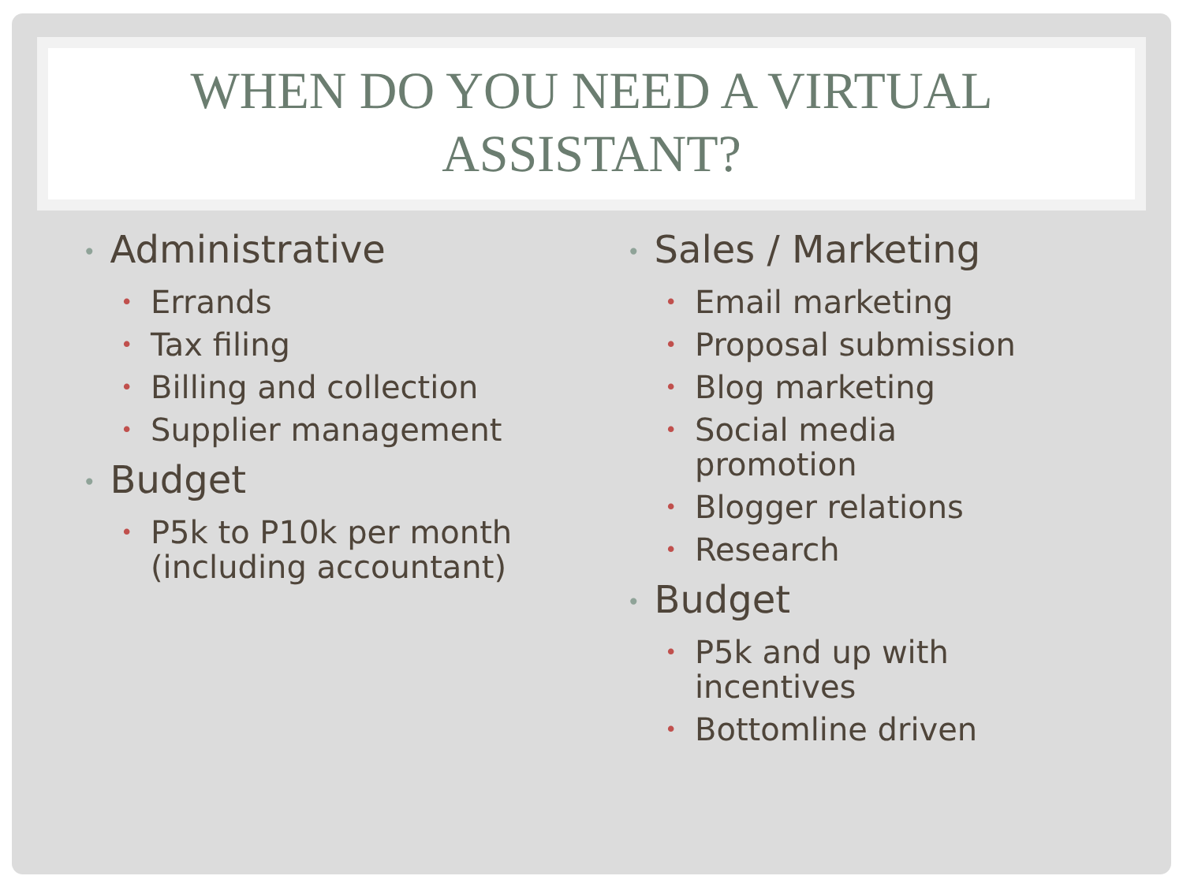WHEN DO YOU NEED A VIRTUAL
ASSISTANT?
• Administrative
• Errands
• Tax filing
• Billing and collection
• Supplier management
• Budget
• P5k to P10k per month (including accountant)
• Sales / Marketing
• Email marketing
• Proposal submission
• Blog marketing
• Social media
promotion
• Blogger relations
• Research
• Budget
• P5k and up with
incentives
• Bottomline driven